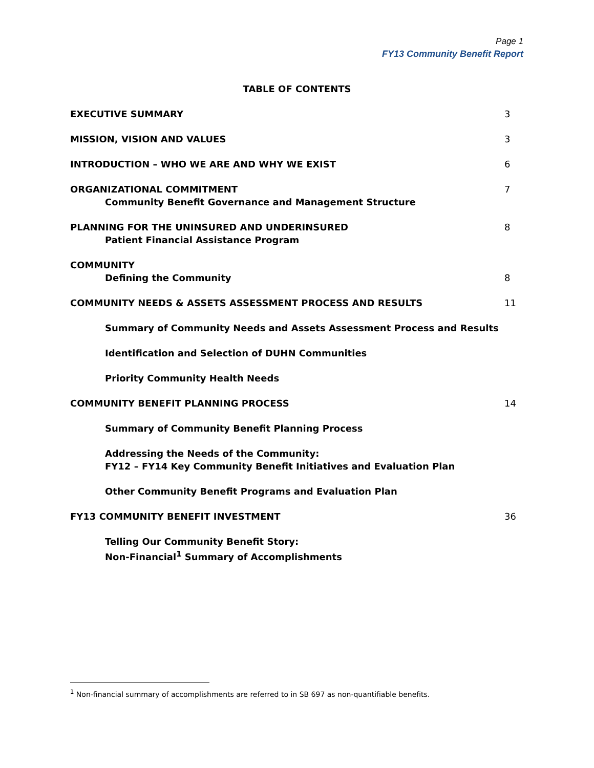Page 1
FY13 Community Benefit Report
TABLE OF CONTENTS
EXECUTIVE SUMMARY 3
MISSION, VISION AND VALUES 3
INTRODUCTION – WHO WE ARE AND WHY WE EXIST
6
ORGANIZATIONAL COMMITMENT
Community Benefit Governance and Management Structure
7
PLANNING FOR THE UNINSURED AND UNDERINSURED
Patient Financial Assistance Program
8
COMMUNITY
Defining the Community
8
COMMUNITY NEEDS & ASSETS ASSESSMENT PROCESS AND RESULTS
11
Summary of Community Needs and Assets Assessment Process and Results
Identification and Selection of DUHN Communities
Priority Community Health Needs
COMMUNITY BENEFIT PLANNING PROCESS
14
Summary of Community Benefit Planning Process
Addressing the Needs of the Community:
FY12 – FY14 Key Community Benefit Initiatives and Evaluation Plan
Other Community Benefit Programs and Evaluation Plan
FY13 COMMUNITY BENEFIT INVESTMENT
36
Telling Our Community Benefit Story:
Non-Financial<sup>1</sup> Summary of Accomplishments
<sup>1</sup> Non-financial summary of accomplishments are referred to in SB 697 as non-quantifiable benefits.